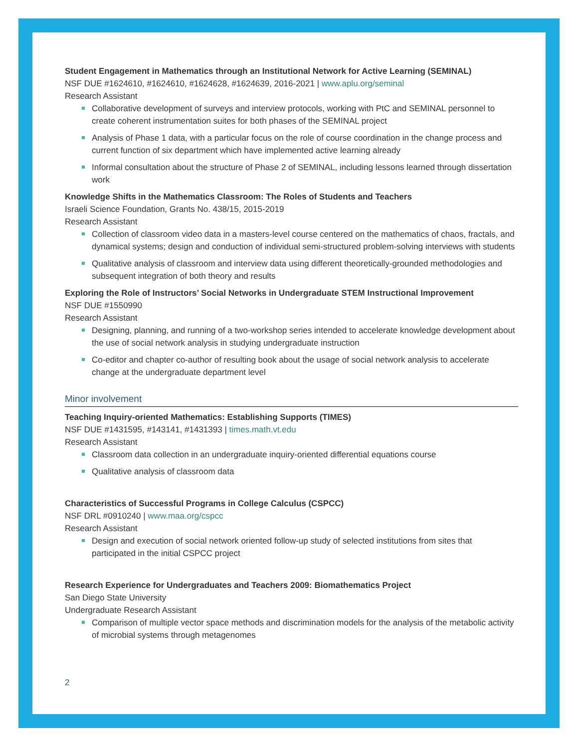Student Engagement in Mathematics through an Institutional Network for Active Learning (SEMINAL)
NSF DUE #1624610, #1624610, #1624628, #1624639, 2016-2021 | www.aplu.org/seminal
Research Assistant
Collaborative development of surveys and interview protocols, working with PtC and SEMINAL personnel to create coherent instrumentation suites for both phases of the SEMINAL project
Analysis of Phase 1 data, with a particular focus on the role of course coordination in the change process and current function of six department which have implemented active learning already
Informal consultation about the structure of Phase 2 of SEMINAL, including lessons learned through dissertation work
Knowledge Shifts in the Mathematics Classroom: The Roles of Students and Teachers
Israeli Science Foundation, Grants No. 438/15, 2015-2019
Research Assistant
Collection of classroom video data in a masters-level course centered on the mathematics of chaos, fractals, and dynamical systems; design and conduction of individual semi-structured problem-solving interviews with students
Qualitative analysis of classroom and interview data using different theoretically-grounded methodologies and subsequent integration of both theory and results
Exploring the Role of Instructors’ Social Networks in Undergraduate STEM Instructional Improvement
NSF DUE #1550990
Research Assistant
Designing, planning, and running of a two-workshop series intended to accelerate knowledge development about the use of social network analysis in studying undergraduate instruction
Co-editor and chapter co-author of resulting book about the usage of social network analysis to accelerate change at the undergraduate department level
Minor involvement
Teaching Inquiry-oriented Mathematics: Establishing Supports (TIMES)
NSF DUE #1431595, #143141, #1431393 | times.math.vt.edu
Research Assistant
Classroom data collection in an undergraduate inquiry-oriented differential equations course
Qualitative analysis of classroom data
Characteristics of Successful Programs in College Calculus (CSPCC)
NSF DRL #0910240 | www.maa.org/cspcc
Research Assistant
Design and execution of social network oriented follow-up study of selected institutions from sites that participated in the initial CSPCC project
Research Experience for Undergraduates and Teachers 2009: Biomathematics Project
San Diego State University
Undergraduate Research Assistant
Comparison of multiple vector space methods and discrimination models for the analysis of the metabolic activity of microbial systems through metagenomes
2